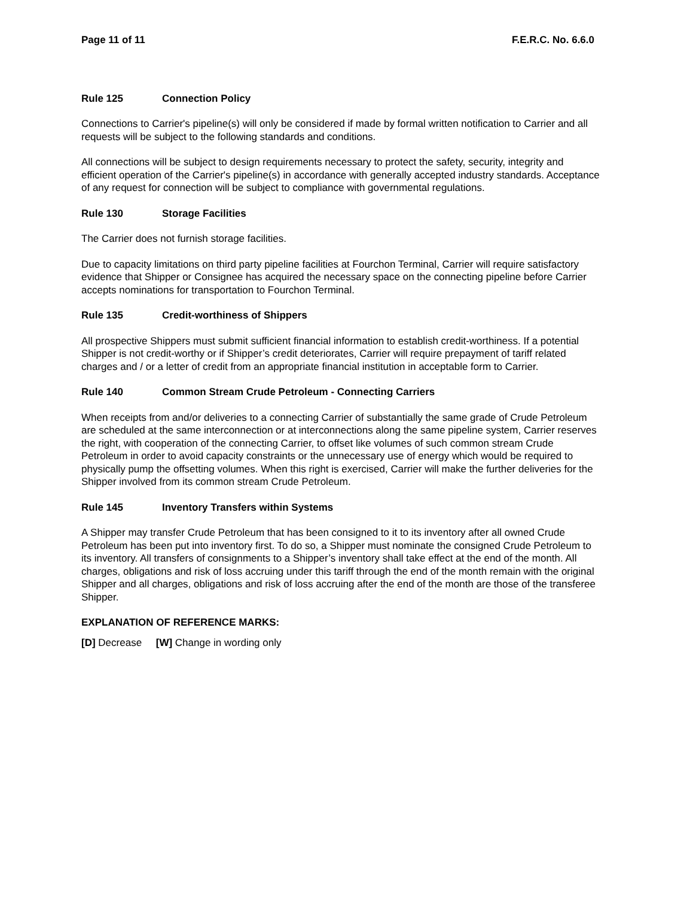Page 11 of 11 F.E.R.C. No. 6.6.0
Rule 125 Connection Policy
Connections to Carrier's pipeline(s) will only be considered if made by formal written notification to Carrier and all requests will be subject to the following standards and conditions.
All connections will be subject to design requirements necessary to protect the safety, security, integrity and efficient operation of the Carrier's pipeline(s) in accordance with generally accepted industry standards. Acceptance of any request for connection will be subject to compliance with governmental regulations.
Rule 130 Storage Facilities
The Carrier does not furnish storage facilities.
Due to capacity limitations on third party pipeline facilities at Fourchon Terminal, Carrier will require satisfactory evidence that Shipper or Consignee has acquired the necessary space on the connecting pipeline before Carrier accepts nominations for transportation to Fourchon Terminal.
Rule 135 Credit-worthiness of Shippers
All prospective Shippers must submit sufficient financial information to establish credit-worthiness. If a potential Shipper is not credit-worthy or if Shipper’s credit deteriorates, Carrier will require prepayment of tariff related charges and / or a letter of credit from an appropriate financial institution in acceptable form to Carrier.
Rule 140 Common Stream Crude Petroleum - Connecting Carriers
When receipts from and/or deliveries to a connecting Carrier of substantially the same grade of Crude Petroleum are scheduled at the same interconnection or at interconnections along the same pipeline system, Carrier reserves the right, with cooperation of the connecting Carrier, to offset like volumes of such common stream Crude Petroleum in order to avoid capacity constraints or the unnecessary use of energy which would be required to physically pump the offsetting volumes. When this right is exercised, Carrier will make the further deliveries for the Shipper involved from its common stream Crude Petroleum.
Rule 145 Inventory Transfers within Systems
A Shipper may transfer Crude Petroleum that has been consigned to it to its inventory after all owned Crude Petroleum has been put into inventory first. To do so, a Shipper must nominate the consigned Crude Petroleum to its inventory. All transfers of consignments to a Shipper’s inventory shall take effect at the end of the month. All charges, obligations and risk of loss accruing under this tariff through the end of the month remain with the original Shipper and all charges, obligations and risk of loss accruing after the end of the month are those of the transferee Shipper.
EXPLANATION OF REFERENCE MARKS:
[D] Decrease [W] Change in wording only